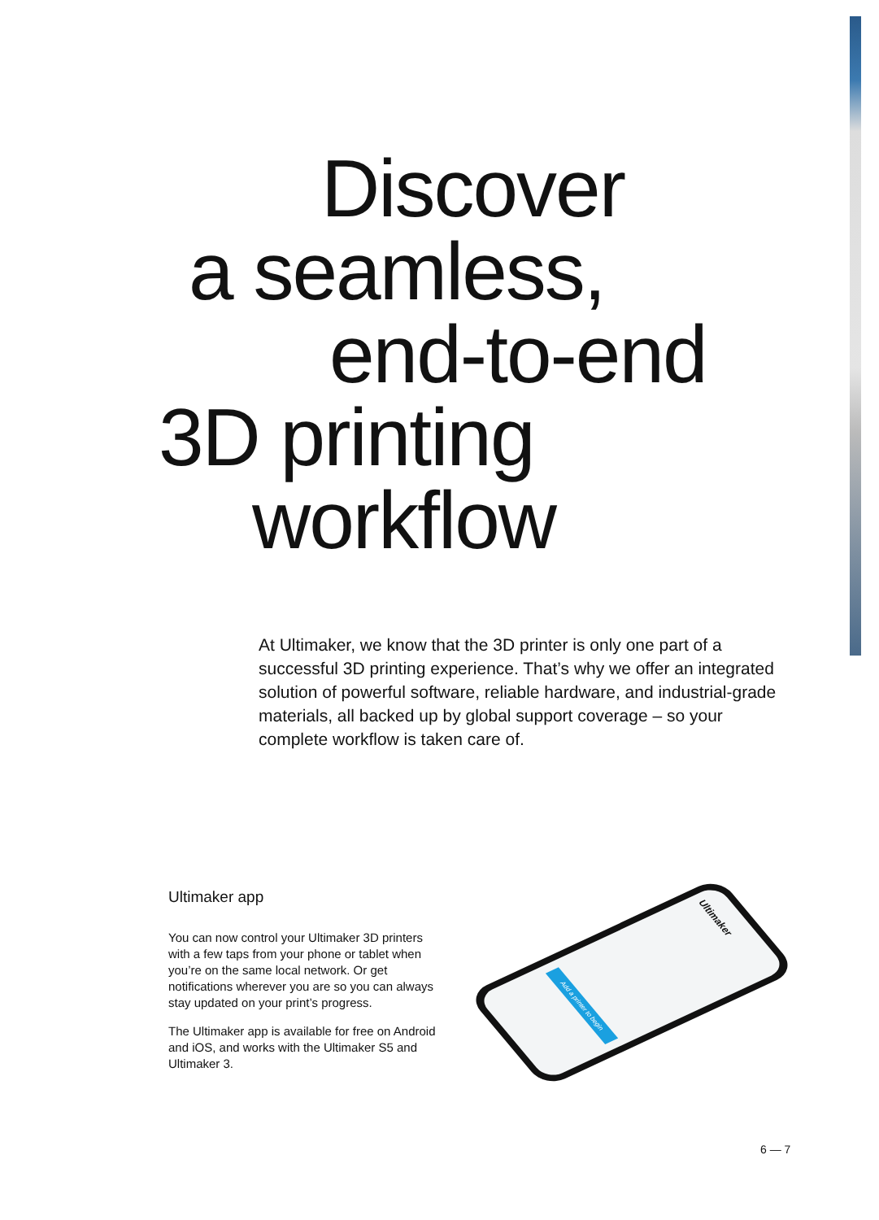Discover
a seamless,
end-to-end
3D printing
workflow
At Ultimaker, we know that the 3D printer is only one part of a successful 3D printing experience. That’s why we offer an integrated solution of powerful software, reliable hardware, and industrial-grade materials, all backed up by global support coverage – so your complete workflow is taken care of.
Ultimaker app
You can now control your Ultimaker 3D printers with a few taps from your phone or tablet when you’re on the same local network. Or get notifications wherever you are so you can always stay updated on your print’s progress.
The Ultimaker app is available for free on Android and iOS, and works with the Ultimaker S5 and Ultimaker 3.
Ultimaker
Add a printer to begin
6 — 7